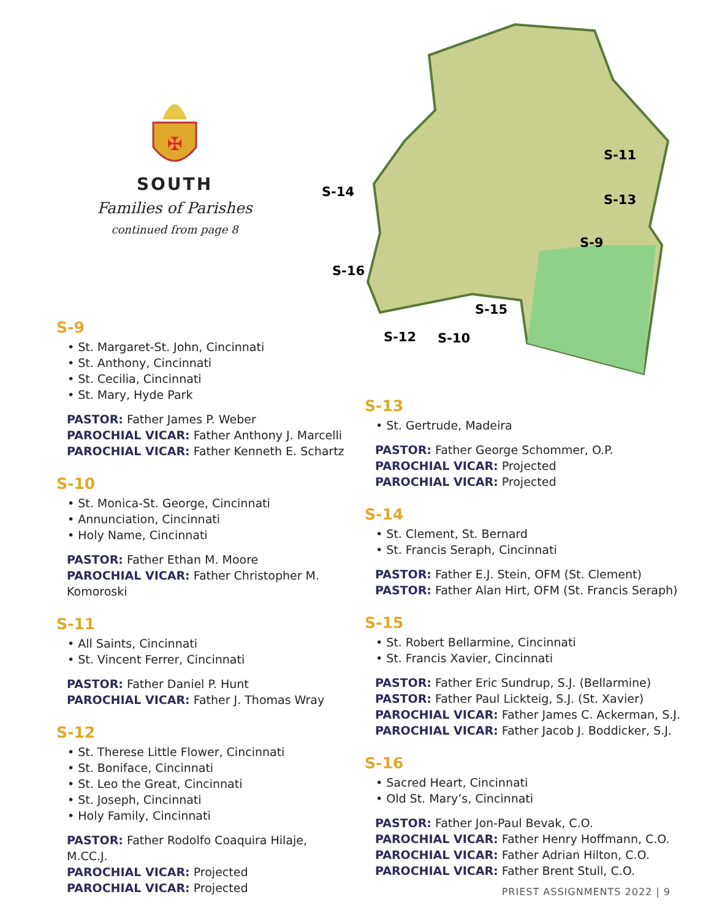✠
SOUTH
Families of Parishes
continued from page 8
S-14
S-16
S-11
S-13
S-9
S-15
S-12
S-10
S-9
• St. Margaret-St. John, Cincinnati
• St. Anthony, Cincinnati
• St. Cecilia, Cincinnati
• St. Mary, Hyde Park
PASTOR: Father James P. Weber
PAROCHIAL VICAR: Father Anthony J. Marcelli
PAROCHIAL VICAR: Father Kenneth E. Schartz
S-10
• St. Monica-St. George, Cincinnati
• Annunciation, Cincinnati
• Holy Name, Cincinnati
PASTOR: Father Ethan M. Moore
PAROCHIAL VICAR: Father Christopher M. Komoroski
S-11
• All Saints, Cincinnati
• St. Vincent Ferrer, Cincinnati
PASTOR: Father Daniel P. Hunt
PAROCHIAL VICAR: Father J. Thomas Wray
S-12
• St. Therese Little Flower, Cincinnati
• St. Boniface, Cincinnati
• St. Leo the Great, Cincinnati
• St. Joseph, Cincinnati
• Holy Family, Cincinnati
PASTOR: Father Rodolfo Coaquira Hilaje, M.CC.J.
PAROCHIAL VICAR: Projected
PAROCHIAL VICAR: Projected
S-13
• St. Gertrude, Madeira
PASTOR: Father George Schommer, O.P.
PAROCHIAL VICAR: Projected
PAROCHIAL VICAR: Projected
S-14
• St. Clement, St. Bernard
• St. Francis Seraph, Cincinnati
PASTOR: Father E.J. Stein, OFM (St. Clement)
PASTOR: Father Alan Hirt, OFM (St. Francis Seraph)
S-15
• St. Robert Bellarmine, Cincinnati
• St. Francis Xavier, Cincinnati
PASTOR: Father Eric Sundrup, S.J. (Bellarmine)
PASTOR: Father Paul Lickteig, S.J. (St. Xavier)
PAROCHIAL VICAR: Father James C. Ackerman, S.J.
PAROCHIAL VICAR: Father Jacob J. Boddicker, S.J.
S-16
• Sacred Heart, Cincinnati
• Old St. Mary’s, Cincinnati
PASTOR: Father Jon-Paul Bevak, C.O.
PAROCHIAL VICAR: Father Henry Hoffmann, C.O.
PAROCHIAL VICAR: Father Adrian Hilton, C.O.
PAROCHIAL VICAR: Father Brent Stull, C.O.
PRIEST ASSIGNMENTS 2022 | 9